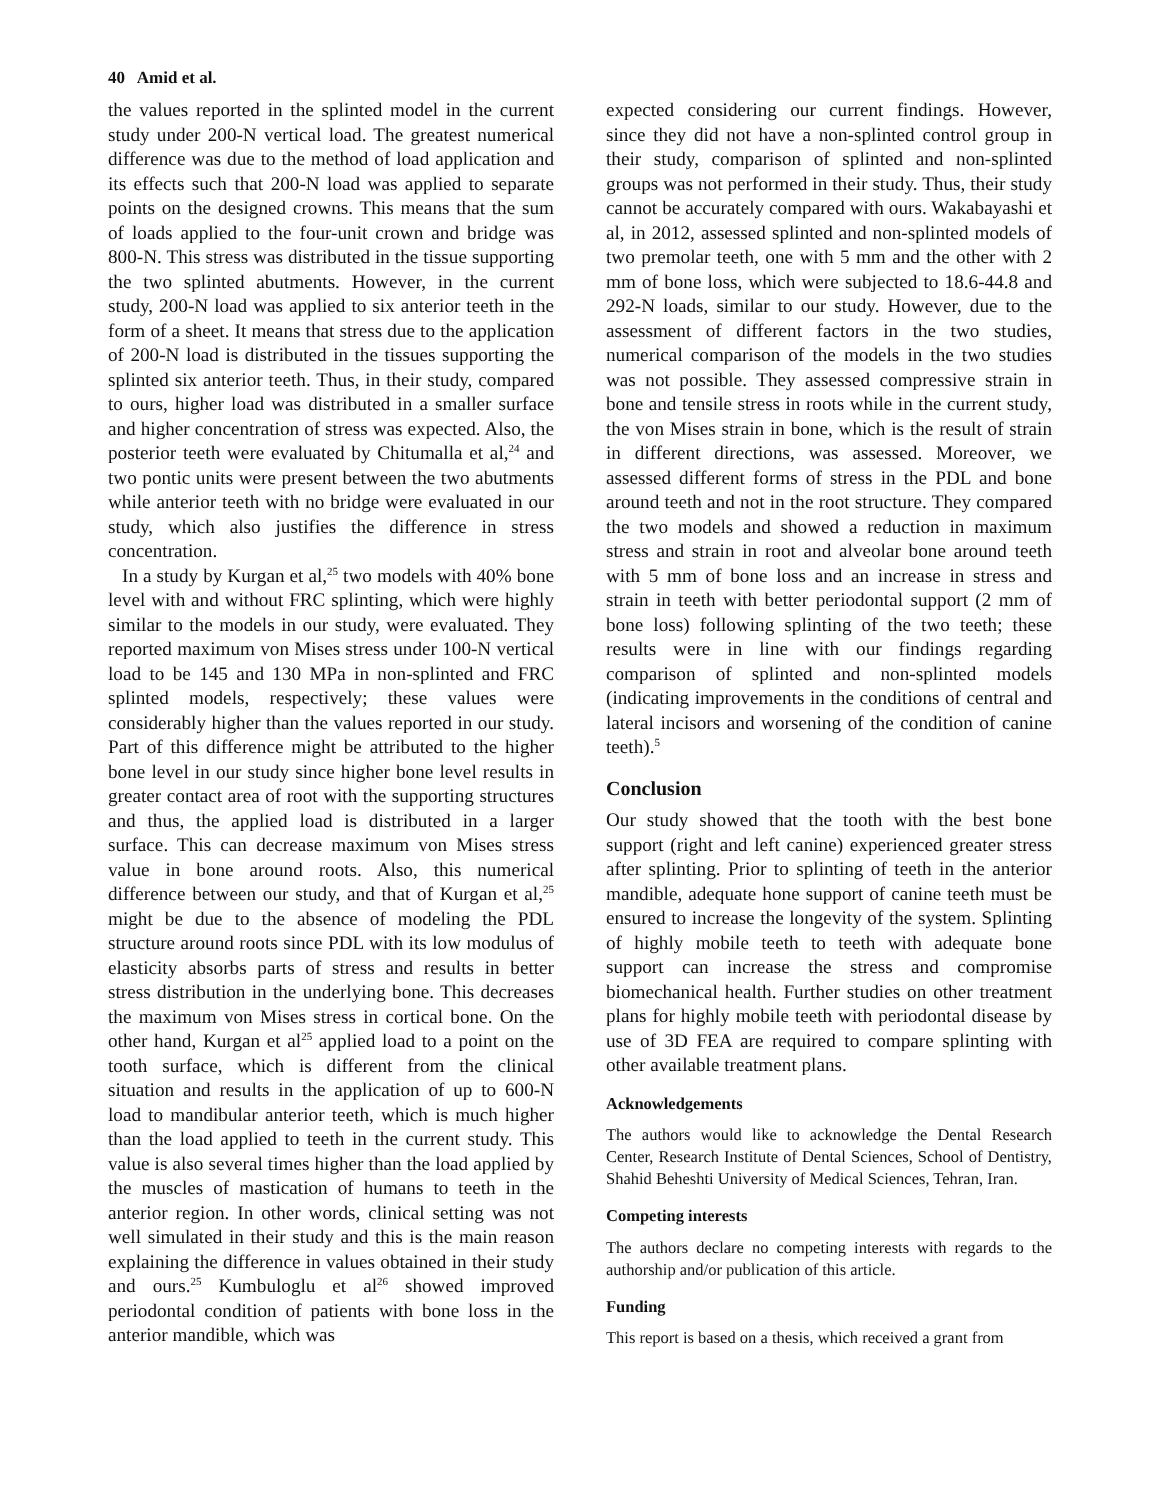40 Amid et al.
the values reported in the splinted model in the current study under 200-N vertical load. The greatest numerical difference was due to the method of load application and its effects such that 200-N load was applied to separate points on the designed crowns. This means that the sum of loads applied to the four-unit crown and bridge was 800-N. This stress was distributed in the tissue supporting the two splinted abutments. However, in the current study, 200-N load was applied to six anterior teeth in the form of a sheet. It means that stress due to the application of 200-N load is distributed in the tissues supporting the splinted six anterior teeth. Thus, in their study, compared to ours, higher load was distributed in a smaller surface and higher concentration of stress was expected. Also, the posterior teeth were evaluated by Chitumalla et al,<sup>24</sup> and two pontic units were present between the two abutments while anterior teeth with no bridge were evaluated in our study, which also justifies the difference in stress concentration.
In a study by Kurgan et al,<sup>25</sup> two models with 40% bone level with and without FRC splinting, which were highly similar to the models in our study, were evaluated. They reported maximum von Mises stress under 100-N vertical load to be 145 and 130 MPa in non-splinted and FRC splinted models, respectively; these values were considerably higher than the values reported in our study. Part of this difference might be attributed to the higher bone level in our study since higher bone level results in greater contact area of root with the supporting structures and thus, the applied load is distributed in a larger surface. This can decrease maximum von Mises stress value in bone around roots. Also, this numerical difference between our study, and that of Kurgan et al,<sup>25</sup> might be due to the absence of modeling the PDL structure around roots since PDL with its low modulus of elasticity absorbs parts of stress and results in better stress distribution in the underlying bone. This decreases the maximum von Mises stress in cortical bone. On the other hand, Kurgan et al<sup>25</sup> applied load to a point on the tooth surface, which is different from the clinical situation and results in the application of up to 600-N load to mandibular anterior teeth, which is much higher than the load applied to teeth in the current study. This value is also several times higher than the load applied by the muscles of mastication of humans to teeth in the anterior region. In other words, clinical setting was not well simulated in their study and this is the main reason explaining the difference in values obtained in their study and ours.<sup>25</sup> Kumbuloglu et al<sup>26</sup> showed improved periodontal condition of patients with bone loss in the anterior mandible, which was
expected considering our current findings. However, since they did not have a non-splinted control group in their study, comparison of splinted and non-splinted groups was not performed in their study. Thus, their study cannot be accurately compared with ours. Wakabayashi et al, in 2012, assessed splinted and non-splinted models of two premolar teeth, one with 5 mm and the other with 2 mm of bone loss, which were subjected to 18.6-44.8 and 292-N loads, similar to our study. However, due to the assessment of different factors in the two studies, numerical comparison of the models in the two studies was not possible. They assessed compressive strain in bone and tensile stress in roots while in the current study, the von Mises strain in bone, which is the result of strain in different directions, was assessed. Moreover, we assessed different forms of stress in the PDL and bone around teeth and not in the root structure. They compared the two models and showed a reduction in maximum stress and strain in root and alveolar bone around teeth with 5 mm of bone loss and an increase in stress and strain in teeth with better periodontal support (2 mm of bone loss) following splinting of the two teeth; these results were in line with our findings regarding comparison of splinted and non-splinted models (indicating improvements in the conditions of central and lateral incisors and worsening of the condition of canine teeth).<sup>5</sup>
Conclusion
Our study showed that the tooth with the best bone support (right and left canine) experienced greater stress after splinting. Prior to splinting of teeth in the anterior mandible, adequate hone support of canine teeth must be ensured to increase the longevity of the system. Splinting of highly mobile teeth to teeth with adequate bone support can increase the stress and compromise biomechanical health. Further studies on other treatment plans for highly mobile teeth with periodontal disease by use of 3D FEA are required to compare splinting with other available treatment plans.
Acknowledgements
The authors would like to acknowledge the Dental Research Center, Research Institute of Dental Sciences, School of Dentistry, Shahid Beheshti University of Medical Sciences, Tehran, Iran.
Competing interests
The authors declare no competing interests with regards to the authorship and/or publication of this article.
Funding
This report is based on a thesis, which received a grant from